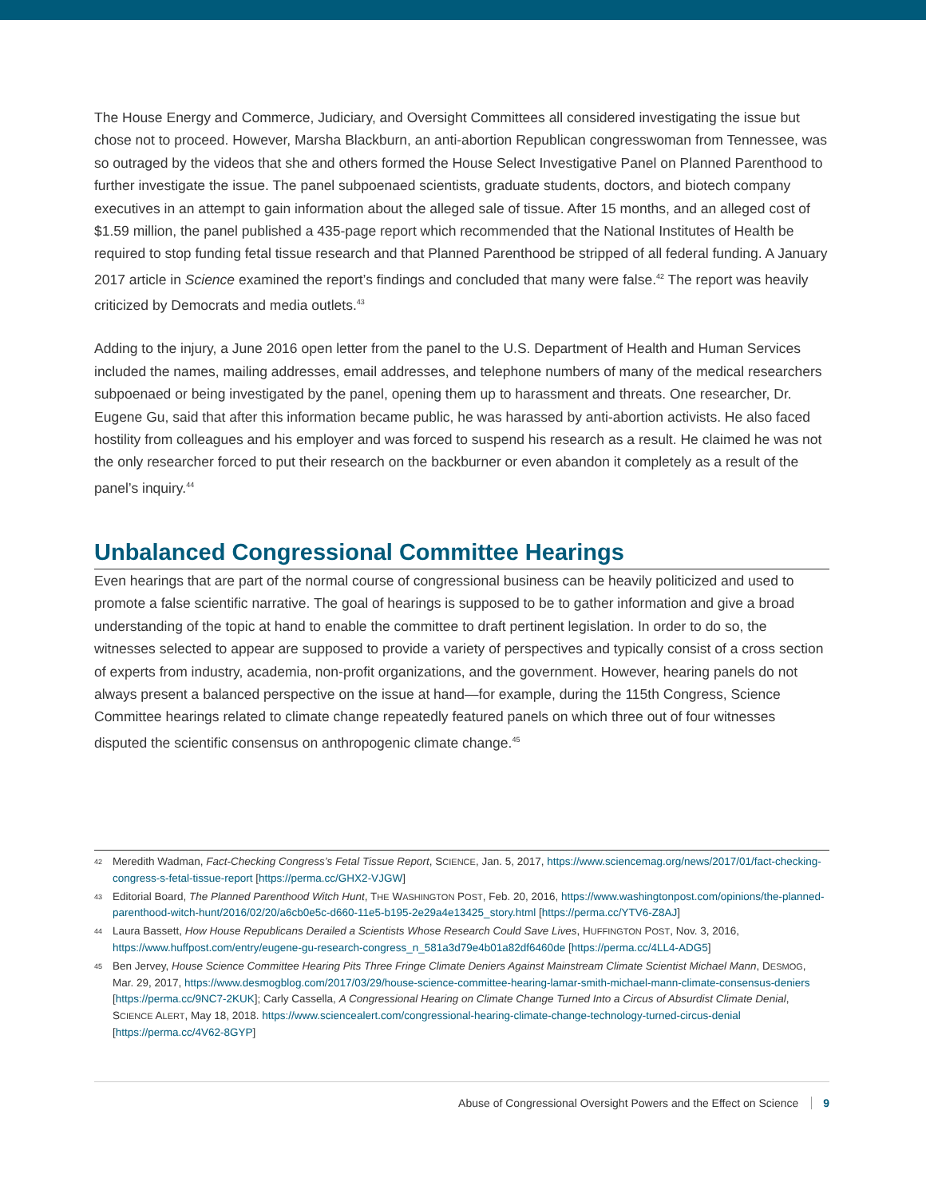The House Energy and Commerce, Judiciary, and Oversight Committees all considered investigating the issue but chose not to proceed. However, Marsha Blackburn, an anti-abortion Republican congresswoman from Tennessee, was so outraged by the videos that she and others formed the House Select Investigative Panel on Planned Parenthood to further investigate the issue. The panel subpoenaed scientists, graduate students, doctors, and biotech company executives in an attempt to gain information about the alleged sale of tissue. After 15 months, and an alleged cost of $1.59 million, the panel published a 435-page report which recommended that the National Institutes of Health be required to stop funding fetal tissue research and that Planned Parenthood be stripped of all federal funding. A January 2017 article in Science examined the report’s findings and concluded that many were false.<sup>42</sup> The report was heavily criticized by Democrats and media outlets.<sup>43</sup>
Adding to the injury, a June 2016 open letter from the panel to the U.S. Department of Health and Human Services included the names, mailing addresses, email addresses, and telephone numbers of many of the medical researchers subpoenaed or being investigated by the panel, opening them up to harassment and threats. One researcher, Dr. Eugene Gu, said that after this information became public, he was harassed by anti-abortion activists. He also faced hostility from colleagues and his employer and was forced to suspend his research as a result. He claimed he was not the only researcher forced to put their research on the backburner or even abandon it completely as a result of the panel’s inquiry.<sup>44</sup>
Unbalanced Congressional Committee Hearings
Even hearings that are part of the normal course of congressional business can be heavily politicized and used to promote a false scientific narrative. The goal of hearings is supposed to be to gather information and give a broad understanding of the topic at hand to enable the committee to draft pertinent legislation. In order to do so, the witnesses selected to appear are supposed to provide a variety of perspectives and typically consist of a cross section of experts from industry, academia, non-profit organizations, and the government. However, hearing panels do not always present a balanced perspective on the issue at hand—for example, during the 115th Congress, Science Committee hearings related to climate change repeatedly featured panels on which three out of four witnesses disputed the scientific consensus on anthropogenic climate change.<sup>45</sup>
42 Meredith Wadman, Fact-Checking Congress’s Fetal Tissue Report, SCIENCE, Jan. 5, 2017, https://www.sciencemag.org/news/2017/01/fact-checking-congress-s-fetal-tissue-report [https://perma.cc/GHX2-VJGW]
43 Editorial Board, The Planned Parenthood Witch Hunt, THE WASHINGTON POST, Feb. 20, 2016, https://www.washingtonpost.com/opinions/the-planned-parenthood-witch-hunt/2016/02/20/a6cb0e5c-d660-11e5-b195-2e29a4e13425_story.html [https://perma.cc/YTV6-Z8AJ]
44 Laura Bassett, How House Republicans Derailed a Scientists Whose Research Could Save Lives, HUFFINGTON POST, Nov. 3, 2016, https://www.huffpost.com/entry/eugene-gu-research-congress_n_581a3d79e4b01a82df6460de [https://perma.cc/4LL4-ADG5]
45 Ben Jervey, House Science Committee Hearing Pits Three Fringe Climate Deniers Against Mainstream Climate Scientist Michael Mann, DESMOG, Mar. 29, 2017, https://www.desmogblog.com/2017/03/29/house-science-committee-hearing-lamar-smith-michael-mann-climate-consensus-deniers [https://perma.cc/9NC7-2KUK]; Carly Cassella, A Congressional Hearing on Climate Change Turned Into a Circus of Absurdist Climate Denial, SCIENCE ALERT, May 18, 2018. https://www.sciencealert.com/congressional-hearing-climate-change-technology-turned-circus-denial [https://perma.cc/4V62-8GYP]
Abuse of Congressional Oversight Powers and the Effect on Science 9